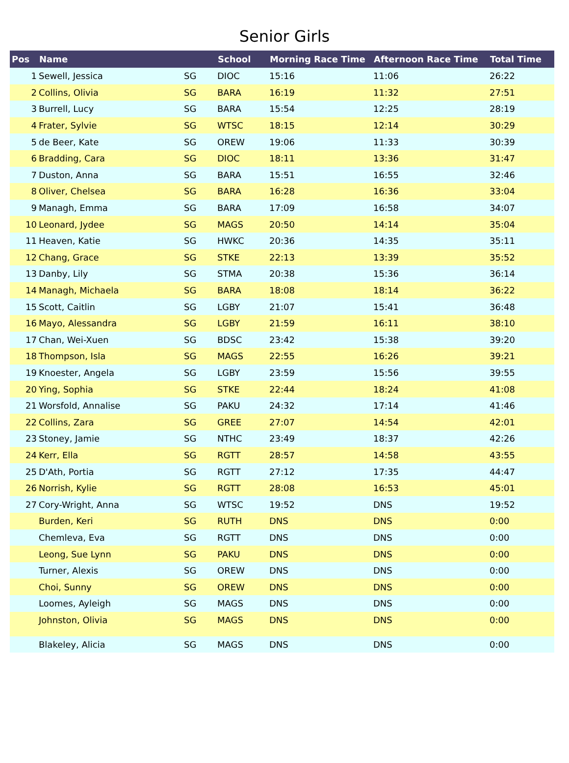Senior Girls
| Pos | Name | | School | Morning Race Time | Afternoon Race Time | Total Time |
| --- | --- | --- | --- | --- | --- | --- |
| 1 | Sewell, Jessica | SG | DIOC | 15:16 | 11:06 | 26:22 |
| 2 | Collins, Olivia | SG | BARA | 16:19 | 11:32 | 27:51 |
| 3 | Burrell, Lucy | SG | BARA | 15:54 | 12:25 | 28:19 |
| 4 | Frater, Sylvie | SG | WTSC | 18:15 | 12:14 | 30:29 |
| 5 | de Beer, Kate | SG | OREW | 19:06 | 11:33 | 30:39 |
| 6 | Bradding, Cara | SG | DIOC | 18:11 | 13:36 | 31:47 |
| 7 | Duston, Anna | SG | BARA | 15:51 | 16:55 | 32:46 |
| 8 | Oliver, Chelsea | SG | BARA | 16:28 | 16:36 | 33:04 |
| 9 | Managh, Emma | SG | BARA | 17:09 | 16:58 | 34:07 |
| 10 | Leonard, Jydee | SG | MAGS | 20:50 | 14:14 | 35:04 |
| 11 | Heaven, Katie | SG | HWKC | 20:36 | 14:35 | 35:11 |
| 12 | Chang, Grace | SG | STKE | 22:13 | 13:39 | 35:52 |
| 13 | Danby, Lily | SG | STMA | 20:38 | 15:36 | 36:14 |
| 14 | Managh, Michaela | SG | BARA | 18:08 | 18:14 | 36:22 |
| 15 | Scott, Caitlin | SG | LGBY | 21:07 | 15:41 | 36:48 |
| 16 | Mayo, Alessandra | SG | LGBY | 21:59 | 16:11 | 38:10 |
| 17 | Chan, Wei-Xuen | SG | BDSC | 23:42 | 15:38 | 39:20 |
| 18 | Thompson, Isla | SG | MAGS | 22:55 | 16:26 | 39:21 |
| 19 | Knoester, Angela | SG | LGBY | 23:59 | 15:56 | 39:55 |
| 20 | Ying, Sophia | SG | STKE | 22:44 | 18:24 | 41:08 |
| 21 | Worsfold, Annalise | SG | PAKU | 24:32 | 17:14 | 41:46 |
| 22 | Collins, Zara | SG | GREE | 27:07 | 14:54 | 42:01 |
| 23 | Stoney, Jamie | SG | NTHC | 23:49 | 18:37 | 42:26 |
| 24 | Kerr, Ella | SG | RGTT | 28:57 | 14:58 | 43:55 |
| 25 | D'Ath, Portia | SG | RGTT | 27:12 | 17:35 | 44:47 |
| 26 | Norrish, Kylie | SG | RGTT | 28:08 | 16:53 | 45:01 |
| 27 | Cory-Wright, Anna | SG | WTSC | 19:52 | DNS | 19:52 |
| | Burden, Keri | SG | RUTH | DNS | DNS | 0:00 |
| | Chemleva, Eva | SG | RGTT | DNS | DNS | 0:00 |
| | Leong, Sue Lynn | SG | PAKU | DNS | DNS | 0:00 |
| | Turner, Alexis | SG | OREW | DNS | DNS | 0:00 |
| | Choi, Sunny | SG | OREW | DNS | DNS | 0:00 |
| | Loomes, Ayleigh | SG | MAGS | DNS | DNS | 0:00 |
| | Johnston, Olivia | SG | MAGS | DNS | DNS | 0:00 |
| | Blakeley, Alicia | SG | MAGS | DNS | DNS | 0:00 |